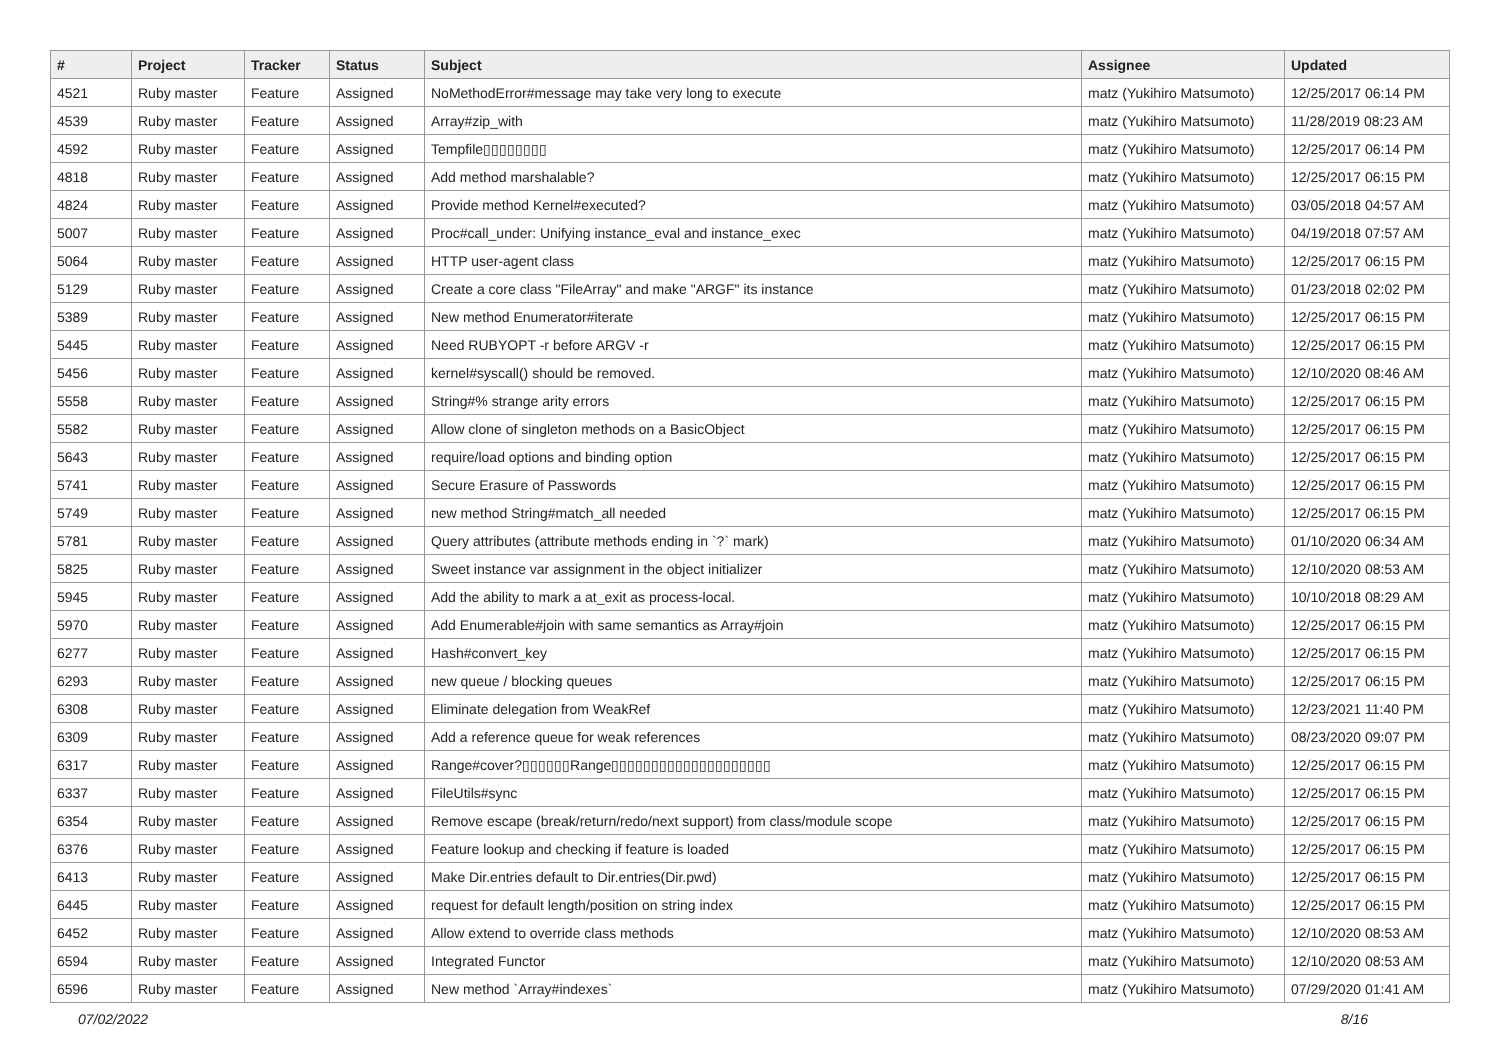| # | Project | Tracker | Status | Subject | Assignee | Updated |
| --- | --- | --- | --- | --- | --- | --- |
| 4521 | Ruby master | Feature | Assigned | NoMethodError#message may take very long to execute | matz (Yukihiro Matsumoto) | 12/25/2017 06:14 PM |
| 4539 | Ruby master | Feature | Assigned | Array#zip_with | matz (Yukihiro Matsumoto) | 11/28/2019 08:23 AM |
| 4592 | Ruby master | Feature | Assigned | Tempfile▯▯▯▯▯▯▯▯ | matz (Yukihiro Matsumoto) | 12/25/2017 06:14 PM |
| 4818 | Ruby master | Feature | Assigned | Add method marshalable? | matz (Yukihiro Matsumoto) | 12/25/2017 06:15 PM |
| 4824 | Ruby master | Feature | Assigned | Provide method Kernel#executed? | matz (Yukihiro Matsumoto) | 03/05/2018 04:57 AM |
| 5007 | Ruby master | Feature | Assigned | Proc#call_under: Unifying instance_eval and instance_exec | matz (Yukihiro Matsumoto) | 04/19/2018 07:57 AM |
| 5064 | Ruby master | Feature | Assigned | HTTP user-agent class | matz (Yukihiro Matsumoto) | 12/25/2017 06:15 PM |
| 5129 | Ruby master | Feature | Assigned | Create a core class "FileArray" and make "ARGF" its instance | matz (Yukihiro Matsumoto) | 01/23/2018 02:02 PM |
| 5389 | Ruby master | Feature | Assigned | New method Enumerator#iterate | matz (Yukihiro Matsumoto) | 12/25/2017 06:15 PM |
| 5445 | Ruby master | Feature | Assigned | Need RUBYOPT -r before ARGV -r | matz (Yukihiro Matsumoto) | 12/25/2017 06:15 PM |
| 5456 | Ruby master | Feature | Assigned | kernel#syscall() should be removed. | matz (Yukihiro Matsumoto) | 12/10/2020 08:46 AM |
| 5558 | Ruby master | Feature | Assigned | String#% strange arity errors | matz (Yukihiro Matsumoto) | 12/25/2017 06:15 PM |
| 5582 | Ruby master | Feature | Assigned | Allow clone of singleton methods on a BasicObject | matz (Yukihiro Matsumoto) | 12/25/2017 06:15 PM |
| 5643 | Ruby master | Feature | Assigned | require/load options and binding option | matz (Yukihiro Matsumoto) | 12/25/2017 06:15 PM |
| 5741 | Ruby master | Feature | Assigned | Secure Erasure of Passwords | matz (Yukihiro Matsumoto) | 12/25/2017 06:15 PM |
| 5749 | Ruby master | Feature | Assigned | new method String#match_all needed | matz (Yukihiro Matsumoto) | 12/25/2017 06:15 PM |
| 5781 | Ruby master | Feature | Assigned | Query attributes (attribute methods ending in `?` mark) | matz (Yukihiro Matsumoto) | 01/10/2020 06:34 AM |
| 5825 | Ruby master | Feature | Assigned | Sweet instance var assignment in the object initializer | matz (Yukihiro Matsumoto) | 12/10/2020 08:53 AM |
| 5945 | Ruby master | Feature | Assigned | Add the ability to mark a at_exit as process-local. | matz (Yukihiro Matsumoto) | 10/10/2018 08:29 AM |
| 5970 | Ruby master | Feature | Assigned | Add Enumerable#join with same semantics as Array#join | matz (Yukihiro Matsumoto) | 12/25/2017 06:15 PM |
| 6277 | Ruby master | Feature | Assigned | Hash#convert_key | matz (Yukihiro Matsumoto) | 12/25/2017 06:15 PM |
| 6293 | Ruby master | Feature | Assigned | new queue / blocking queues | matz (Yukihiro Matsumoto) | 12/25/2017 06:15 PM |
| 6308 | Ruby master | Feature | Assigned | Eliminate delegation from WeakRef | matz (Yukihiro Matsumoto) | 12/23/2021 11:40 PM |
| 6309 | Ruby master | Feature | Assigned | Add a reference queue for weak references | matz (Yukihiro Matsumoto) | 08/23/2020 09:07 PM |
| 6317 | Ruby master | Feature | Assigned | Range#cover?▯▯▯▯▯▯Range▯▯▯▯▯▯▯▯▯▯▯▯▯▯▯▯▯▯▯▯ | matz (Yukihiro Matsumoto) | 12/25/2017 06:15 PM |
| 6337 | Ruby master | Feature | Assigned | FileUtils#sync | matz (Yukihiro Matsumoto) | 12/25/2017 06:15 PM |
| 6354 | Ruby master | Feature | Assigned | Remove escape (break/return/redo/next support) from class/module scope | matz (Yukihiro Matsumoto) | 12/25/2017 06:15 PM |
| 6376 | Ruby master | Feature | Assigned | Feature lookup and checking if feature is loaded | matz (Yukihiro Matsumoto) | 12/25/2017 06:15 PM |
| 6413 | Ruby master | Feature | Assigned | Make Dir.entries default to Dir.entries(Dir.pwd) | matz (Yukihiro Matsumoto) | 12/25/2017 06:15 PM |
| 6445 | Ruby master | Feature | Assigned | request for default length/position on string index | matz (Yukihiro Matsumoto) | 12/25/2017 06:15 PM |
| 6452 | Ruby master | Feature | Assigned | Allow extend to override class methods | matz (Yukihiro Matsumoto) | 12/10/2020 08:53 AM |
| 6594 | Ruby master | Feature | Assigned | Integrated Functor | matz (Yukihiro Matsumoto) | 12/10/2020 08:53 AM |
| 6596 | Ruby master | Feature | Assigned | New method `Array#indexes` | matz (Yukihiro Matsumoto) | 07/29/2020 01:41 AM |
07/02/2022 8/16